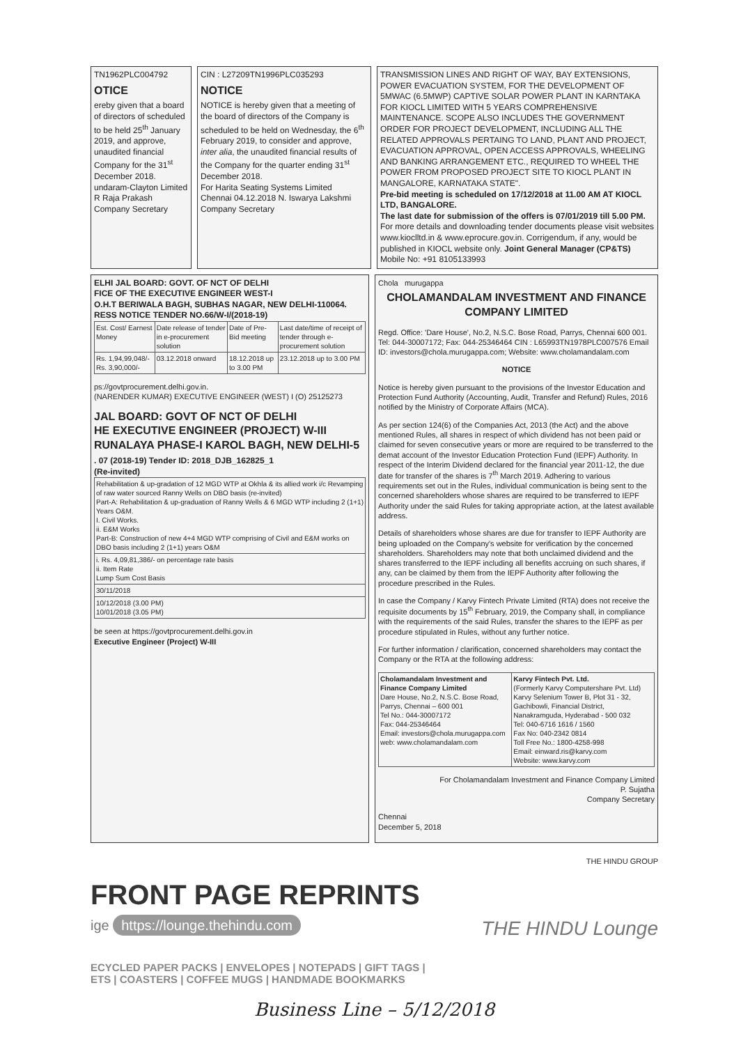TN1962PLC004792
OTICE
ereby given that a board of directors of scheduled to be held 25<sup>th</sup> January 2019, and approve, unaudited financial Company for the 31<sup>st</sup> December 2018.
undaram-Clayton Limited
R Raja Prakash
Company Secretary
CIN : L27209TN1996PLC035293
NOTICE
NOTICE is hereby given that a meeting of the board of directors of the Company is scheduled to be held on Wednesday, the 6<sup>th</sup> February 2019, to consider and approve, inter alia, the unaudited financial results of the Company for the quarter ending 31<sup>st</sup> December 2018.
For Harita Seating Systems Limited
Chennai 04.12.2018 N. Iswarya Lakshmi Company Secretary
TRANSMISSION LINES AND RIGHT OF WAY, BAY EXTENSIONS, POWER EVACUATION SYSTEM, FOR THE DEVELOPMENT OF 5MWAC (6.5MWP) CAPTIVE SOLAR POWER PLANT IN KARNTAKA FOR KIOCL LIMITED WITH 5 YEARS COMPREHENSIVE MAINTENANCE. SCOPE ALSO INCLUDES THE GOVERNMENT ORDER FOR PROJECT DEVELOPMENT, INCLUDING ALL THE RELATED APPROVALS PERTAING TO LAND, PLANT AND PROJECT, EVACUATION APPROVAL, OPEN ACCESS APPROVALS, WHEELING AND BANKING ARRANGEMENT ETC., REQUIRED TO WHEEL THE POWER FROM PROPOSED PROJECT SITE TO KIOCL PLANT IN MANGALORE, KARNATAKA STATE".
Pre-bid meeting is scheduled on 17/12/2018 at 11.00 AM AT KIOCL LTD, BANGALORE.
The last date for submission of the offers is 07/01/2019 till 5.00 PM.
For more details and downloading tender documents please visit websites www.kioclltd.in & www.eprocure.gov.in. Corrigendum, if any, would be published in KIOCL website only. Joint General Manager (CP&TS) Mobile No: +91 8105133993
ELHI JAL BOARD: GOVT. OF NCT OF DELHI
FICE OF THE EXECUTIVE ENGINEER WEST-I
O.H.T BERIWALA BAGH, SUBHAS NAGAR, NEW DELHI-110064.
RESS NOTICE TENDER NO.66/W-I/(2018-19)
| Est. Cost/ Earnest Money | Date release of tender in e-procurement solution | Date of Pre-Bid meeting | Last date/time of receipt of tender through e-procurement solution |
| --- | --- | --- | --- |
| Rs. 1,94,99,048/- Rs. 3,90,000/- | 03.12.2018 onward | 18.12.2018 up to 3.00 PM | 23.12.2018 up to 3.00 PM |
ps://govtprocurement.delhi.gov.in.
(NARENDER KUMAR) EXECUTIVE ENGINEER (WEST) I (O) 25125273
JAL BOARD: GOVT OF NCT OF DELHI
HE EXECUTIVE ENGINEER (PROJECT) W-III
RUNALAYA PHASE-I KAROL BAGH, NEW DELHI-5
. 07 (2018-19) Tender ID: 2018_DJB_162825_1
(Re-invited)
| Rehabilitation & up-gradation of 12 MGD WTP at Okhla & its allied work i/c Revamping of raw water sourced Ranny Wells on DBO basis (re-invited) Part-A: Rehabilitation & up-graduation of Ranny Wells & 6 MGD WTP including 2 (1+1) Years O&M. I. Civil Works. ii. E&M Works Part-B: Construction of new 4+4 MGD WTP comprising of Civil and E&M works on DBO basis including 2 (1+1) years O&M |
| i. Rs. 4,09,81,386/- on percentage rate basis ii. Item Rate Lump Sum Cost Basis |
| 30/11/2018 |
| 10/12/2018 (3.00 PM) 10/01/2018 (3.05 PM) |
be seen at https://govtprocurement.delhi.gov.in
Executive Engineer (Project) W-III
Chola murugappa
CHOLAMANDALAM INVESTMENT AND FINANCE COMPANY LIMITED
Regd. Office: 'Dare House', No.2, N.S.C. Bose Road, Parrys, Chennai 600 001. Tel: 044-30007172; Fax: 044-25346464 CIN : L65993TN1978PLC007576 Email ID: investors@chola.murugappa.com; Website: www.cholamandalam.com
NOTICE
Notice is hereby given pursuant to the provisions of the Investor Education and Protection Fund Authority (Accounting, Audit, Transfer and Refund) Rules, 2016 notified by the Ministry of Corporate Affairs (MCA).
As per section 124(6) of the Companies Act, 2013 (the Act) and the above mentioned Rules, all shares in respect of which dividend has not been paid or claimed for seven consecutive years or more are required to be transferred to the demat account of the Investor Education Protection Fund (IEPF) Authority. In respect of the Interim Dividend declared for the financial year 2011-12, the due date for transfer of the shares is 7<sup>th</sup> March 2019. Adhering to various requirements set out in the Rules, individual communication is being sent to the concerned shareholders whose shares are required to be transferred to IEPF Authority under the said Rules for taking appropriate action, at the latest available address.
Details of shareholders whose shares are due for transfer to IEPF Authority are being uploaded on the Company's website for verification by the concerned shareholders. Shareholders may note that both unclaimed dividend and the shares transferred to the IEPF including all benefits accruing on such shares, if any, can be claimed by them from the IEPF Authority after following the procedure prescribed in the Rules.
In case the Company / Karvy Fintech Private Limited (RTA) does not receive the requisite documents by 15<sup>th</sup> February, 2019, the Company shall, in compliance with the requirements of the said Rules, transfer the shares to the IEPF as per procedure stipulated in Rules, without any further notice.
For further information / clarification, concerned shareholders may contact the Company or the RTA at the following address:
| Cholamandalam Investment and Finance Company Limited Dare House, No.2, N.S.C. Bose Road, Parrys, Chennai – 600 001 Tel No.: 044-30007172 Fax: 044-25346464 Email: investors@chola.murugappa.com web: www.cholamandalam.com | Karvy Fintech Pvt. Ltd. (Formerly Karvy Computershare Pvt. Ltd) Karvy Selenium Tower B, Plot 31 - 32, Gachibowli, Financial District, Nanakramguda, Hyderabad - 500 032 Tel: 040-6716 1616 / 1560 Fax No: 040-2342 0814 Toll Free No.: 1800-4258-998 Email: einward.ris@karvy.com Website: www.karvy.com |
For Cholamandalam Investment and Finance Company Limited
P. Sujatha
Company Secretary
Chennai
December 5, 2018
THE HINDU GROUP
FRONT PAGE REPRINTS
ige https://lounge.thehindu.com THE HINDU Lounge
ECYCLED PAPER PACKS | ENVELOPES | NOTEPADS | GIFT TAGS |
ETS | COASTERS | COFFEE MUGS | HANDMADE BOOKMARKS
Business Line – 5/12/2018